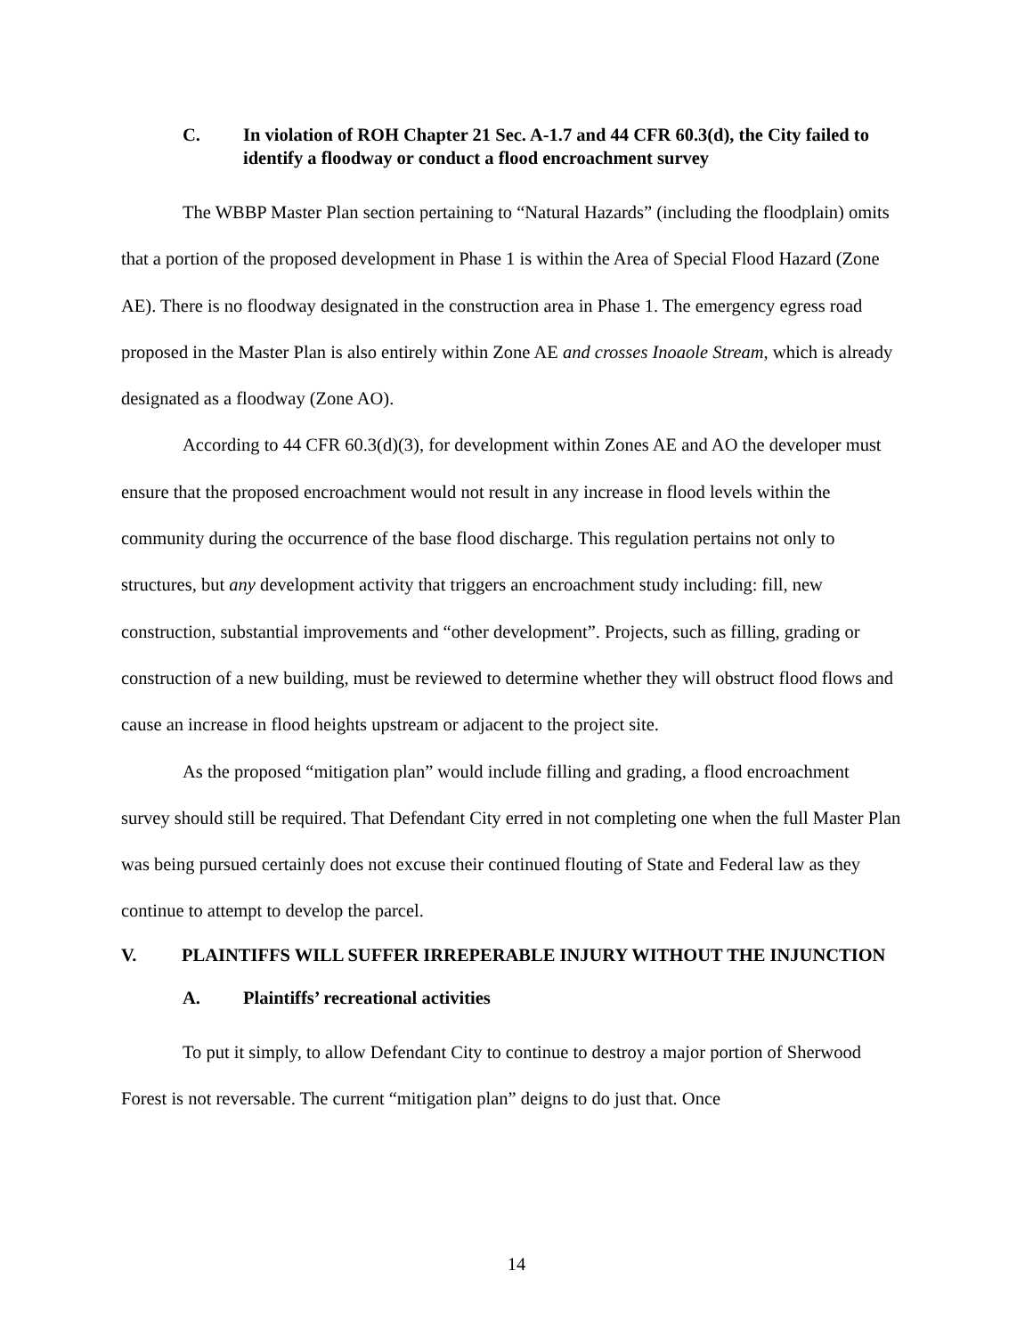C. In violation of ROH Chapter 21 Sec. A-1.7 and 44 CFR 60.3(d), the City failed to identify a floodway or conduct a flood encroachment survey
The WBBP Master Plan section pertaining to “Natural Hazards” (including the floodplain) omits that a portion of the proposed development in Phase 1 is within the Area of Special Flood Hazard (Zone AE). There is no floodway designated in the construction area in Phase 1. The emergency egress road proposed in the Master Plan is also entirely within Zone AE and crosses Inoaole Stream, which is already designated as a floodway (Zone AO).
According to 44 CFR 60.3(d)(3), for development within Zones AE and AO the developer must ensure that the proposed encroachment would not result in any increase in flood levels within the community during the occurrence of the base flood discharge. This regulation pertains not only to structures, but any development activity that triggers an encroachment study including: fill, new construction, substantial improvements and “other development”. Projects, such as filling, grading or construction of a new building, must be reviewed to determine whether they will obstruct flood flows and cause an increase in flood heights upstream or adjacent to the project site.
As the proposed “mitigation plan” would include filling and grading, a flood encroachment survey should still be required. That Defendant City erred in not completing one when the full Master Plan was being pursued certainly does not excuse their continued flouting of State and Federal law as they continue to attempt to develop the parcel.
V. PLAINTIFFS WILL SUFFER IRREPERABLE INJURY WITHOUT THE INJUNCTION
A. Plaintiffs’ recreational activities
To put it simply, to allow Defendant City to continue to destroy a major portion of Sherwood Forest is not reversable. The current “mitigation plan” deigns to do just that. Once
14